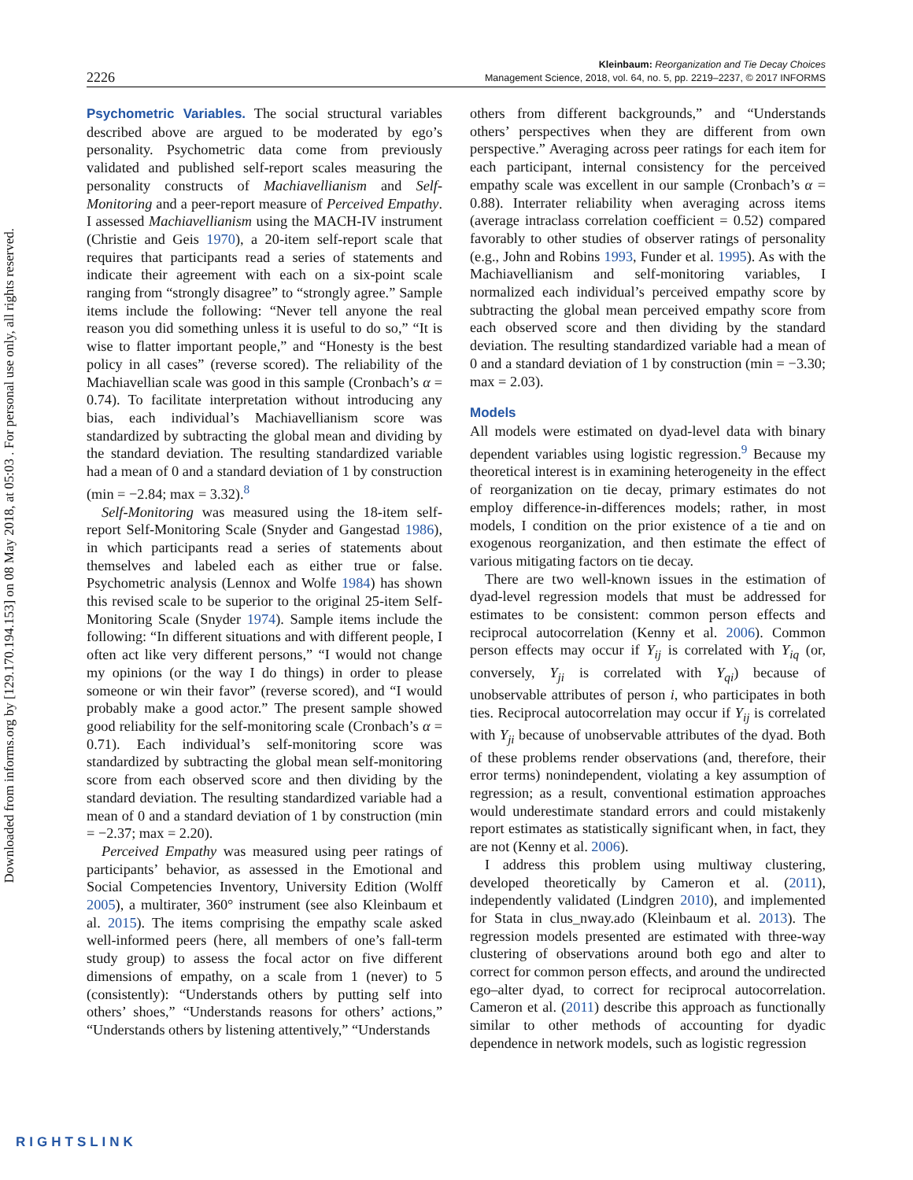Downloaded from informs.org by [129.170.194.153] on 08 May 2018, at 05:03 . For personal use only, all rights reserved.
2226
Kleinbaum: Reorganization and Tie Decay Choices
Management Science, 2018, vol. 64, no. 5, pp. 2219–2237, © 2017 INFORMS
Psychometric Variables. The social structural variables described above are argued to be moderated by ego’s personality. Psychometric data come from previously validated and published self-report scales measuring the personality constructs of Machiavellianism and Self-Monitoring and a peer-report measure of Perceived Empathy. I assessed Machiavellianism using the MACH-IV instrument (Christie and Geis 1970), a 20-item self-report scale that requires that participants read a series of statements and indicate their agreement with each on a six-point scale ranging from “strongly disagree” to “strongly agree.” Sample items include the following: “Never tell anyone the real reason you did something unless it is useful to do so,” “It is wise to flatter important people,” and “Honesty is the best policy in all cases” (reverse scored). The reliability of the Machiavellian scale was good in this sample (Cronbach’s α = 0.74). To facilitate interpretation without introducing any bias, each individual’s Machiavellianism score was standardized by subtracting the global mean and dividing by the standard deviation. The resulting standardized variable had a mean of 0 and a standard deviation of 1 by construction (min = −2.84; max = 3.32).<sup>8</sup>
Self-Monitoring was measured using the 18-item self-report Self-Monitoring Scale (Snyder and Gangestad 1986), in which participants read a series of statements about themselves and labeled each as either true or false. Psychometric analysis (Lennox and Wolfe 1984) has shown this revised scale to be superior to the original 25-item Self-Monitoring Scale (Snyder 1974). Sample items include the following: “In different situations and with different people, I often act like very different persons,” “I would not change my opinions (or the way I do things) in order to please someone or win their favor” (reverse scored), and “I would probably make a good actor.” The present sample showed good reliability for the self-monitoring scale (Cronbach’s α = 0.71). Each individual’s self-monitoring score was standardized by subtracting the global mean self-monitoring score from each observed score and then dividing by the standard deviation. The resulting standardized variable had a mean of 0 and a standard deviation of 1 by construction (min = −2.37; max = 2.20).
Perceived Empathy was measured using peer ratings of participants’ behavior, as assessed in the Emotional and Social Competencies Inventory, University Edition (Wolff 2005), a multirater, 360° instrument (see also Kleinbaum et al. 2015). The items comprising the empathy scale asked well-informed peers (here, all members of one’s fall-term study group) to assess the focal actor on five different dimensions of empathy, on a scale from 1 (never) to 5 (consistently): “Understands others by putting self into others’ shoes,” “Understands reasons for others’ actions,” “Understands others by listening attentively,” “Understands
others from different backgrounds,” and “Understands others’ perspectives when they are different from own perspective.” Averaging across peer ratings for each item for each participant, internal consistency for the perceived empathy scale was excellent in our sample (Cronbach’s α = 0.88). Interrater reliability when averaging across items (average intraclass correlation coefficient = 0.52) compared favorably to other studies of observer ratings of personality (e.g., John and Robins 1993, Funder et al. 1995). As with the Machiavellianism and self-monitoring variables, I normalized each individual’s perceived empathy score by subtracting the global mean perceived empathy score from each observed score and then dividing by the standard deviation. The resulting standardized variable had a mean of 0 and a standard deviation of 1 by construction (min = −3.30; max = 2.03).
Models
All models were estimated on dyad-level data with binary dependent variables using logistic regression.<sup>9</sup> Because my theoretical interest is in examining heterogeneity in the effect of reorganization on tie decay, primary estimates do not employ difference-in-differences models; rather, in most models, I condition on the prior existence of a tie and on exogenous reorganization, and then estimate the effect of various mitigating factors on tie decay.
There are two well-known issues in the estimation of dyad-level regression models that must be addressed for estimates to be consistent: common person effects and reciprocal autocorrelation (Kenny et al. 2006). Common person effects may occur if Y<sub>ij</sub> is correlated with Y<sub>iq</sub> (or, conversely, Y<sub>ji</sub> is correlated with Y<sub>qi</sub>) because of unobservable attributes of person i, who participates in both ties. Reciprocal autocorrelation may occur if Y<sub>ij</sub> is correlated with Y<sub>ji</sub> because of unobservable attributes of the dyad. Both of these problems render observations (and, therefore, their error terms) nonindependent, violating a key assumption of regression; as a result, conventional estimation approaches would underestimate standard errors and could mistakenly report estimates as statistically significant when, in fact, they are not (Kenny et al. 2006).
I address this problem using multiway clustering, developed theoretically by Cameron et al. (2011), independently validated (Lindgren 2010), and implemented for Stata in clus_nway.ado (Kleinbaum et al. 2013). The regression models presented are estimated with three-way clustering of observations around both ego and alter to correct for common person effects, and around the undirected ego–alter dyad, to correct for reciprocal autocorrelation. Cameron et al. (2011) describe this approach as functionally similar to other methods of accounting for dyadic dependence in network models, such as logistic regression
RIGHTSLINK